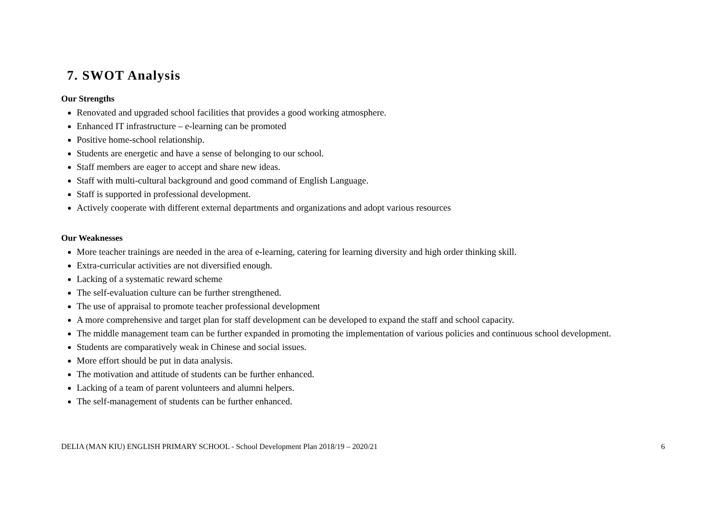7. SWOT Analysis
Our Strengths
Renovated and upgraded school facilities that provides a good working atmosphere.
Enhanced IT infrastructure – e-learning can be promoted
Positive home-school relationship.
Students are energetic and have a sense of belonging to our school.
Staff members are eager to accept and share new ideas.
Staff with multi-cultural background and good command of English Language.
Staff is supported in professional development.
Actively cooperate with different external departments and organizations and adopt various resources
Our Weaknesses
More teacher trainings are needed in the area of e-learning, catering for learning diversity and high order thinking skill.
Extra-curricular activities are not diversified enough.
Lacking of a systematic reward scheme
The self-evaluation culture can be further strengthened.
The use of appraisal to promote teacher professional development
A more comprehensive and target plan for staff development can be developed to expand the staff and school capacity.
The middle management team can be further expanded in promoting the implementation of various policies and continuous school development.
Students are comparatively weak in Chinese and social issues.
More effort should be put in data analysis.
The motivation and attitude of students can be further enhanced.
Lacking of a team of parent volunteers and alumni helpers.
The self-management of students can be further enhanced.
DELIA (MAN KIU) ENGLISH PRIMARY SCHOOL - School Development Plan 2018/19 – 2020/21 6